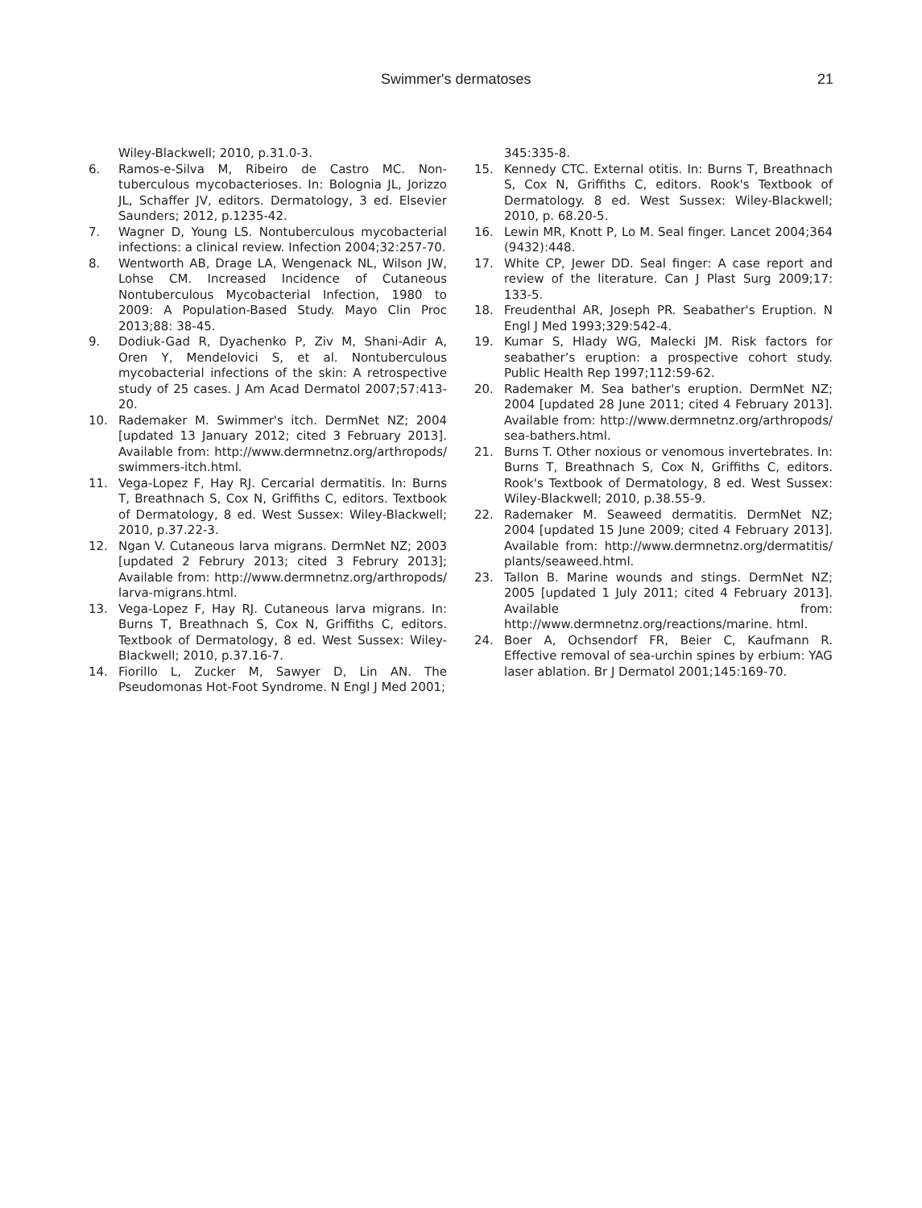Swimmer's dermatoses 21
Wiley-Blackwell; 2010, p.31.0-3.
6. Ramos-e-Silva M, Ribeiro de Castro MC. Non-tuberculous mycobacterioses. In: Bolognia JL, Jorizzo JL, Schaffer JV, editors. Dermatology, 3 ed. Elsevier Saunders; 2012, p.1235-42.
7. Wagner D, Young LS. Nontuberculous mycobacterial infections: a clinical review. Infection 2004;32:257-70.
8. Wentworth AB, Drage LA, Wengenack NL, Wilson JW, Lohse CM. Increased Incidence of Cutaneous Nontuberculous Mycobacterial Infection, 1980 to 2009: A Population-Based Study. Mayo Clin Proc 2013;88: 38-45.
9. Dodiuk-Gad R, Dyachenko P, Ziv M, Shani-Adir A, Oren Y, Mendelovici S, et al. Nontuberculous mycobacterial infections of the skin: A retrospective study of 25 cases. J Am Acad Dermatol 2007;57:413-20.
10. Rademaker M. Swimmer's itch. DermNet NZ; 2004 [updated 13 January 2012; cited 3 February 2013]. Available from: http://www.dermnetnz.org/arthropods/ swimmers-itch.html.
11. Vega-Lopez F, Hay RJ. Cercarial dermatitis. In: Burns T, Breathnach S, Cox N, Griffiths C, editors. Textbook of Dermatology, 8 ed. West Sussex: Wiley-Blackwell; 2010, p.37.22-3.
12. Ngan V. Cutaneous larva migrans. DermNet NZ; 2003 [updated 2 Februry 2013; cited 3 Februry 2013]; Available from: http://www.dermnetnz.org/arthropods/ larva-migrans.html.
13. Vega-Lopez F, Hay RJ. Cutaneous larva migrans. In: Burns T, Breathnach S, Cox N, Griffiths C, editors. Textbook of Dermatology, 8 ed. West Sussex: Wiley-Blackwell; 2010, p.37.16-7.
14. Fiorillo L, Zucker M, Sawyer D, Lin AN. The Pseudomonas Hot-Foot Syndrome. N Engl J Med 2001;
345:335-8.
15. Kennedy CTC. External otitis. In: Burns T, Breathnach S, Cox N, Griffiths C, editors. Rook's Textbook of Dermatology. 8 ed. West Sussex: Wiley-Blackwell; 2010, p. 68.20-5.
16. Lewin MR, Knott P, Lo M. Seal finger. Lancet 2004;364 (9432):448.
17. White CP, Jewer DD. Seal finger: A case report and review of the literature. Can J Plast Surg 2009;17: 133-5.
18. Freudenthal AR, Joseph PR. Seabather's Eruption. N Engl J Med 1993;329:542-4.
19. Kumar S, Hlady WG, Malecki JM. Risk factors for seabather’s eruption: a prospective cohort study. Public Health Rep 1997;112:59-62.
20. Rademaker M. Sea bather's eruption. DermNet NZ; 2004 [updated 28 June 2011; cited 4 February 2013]. Available from: http://www.dermnetnz.org/arthropods/ sea-bathers.html.
21. Burns T. Other noxious or venomous invertebrates. In: Burns T, Breathnach S, Cox N, Griffiths C, editors. Rook's Textbook of Dermatology, 8 ed. West Sussex: Wiley-Blackwell; 2010, p.38.55-9.
22. Rademaker M. Seaweed dermatitis. DermNet NZ; 2004 [updated 15 June 2009; cited 4 February 2013]. Available from: http://www.dermnetnz.org/dermatitis/ plants/seaweed.html.
23. Tallon B. Marine wounds and stings. DermNet NZ; 2005 [updated 1 July 2011; cited 4 February 2013]. Available from: http://www.dermnetnz.org/reactions/marine. html.
24. Boer A, Ochsendorf FR, Beier C, Kaufmann R. Effective removal of sea-urchin spines by erbium: YAG laser ablation. Br J Dermatol 2001;145:169-70.